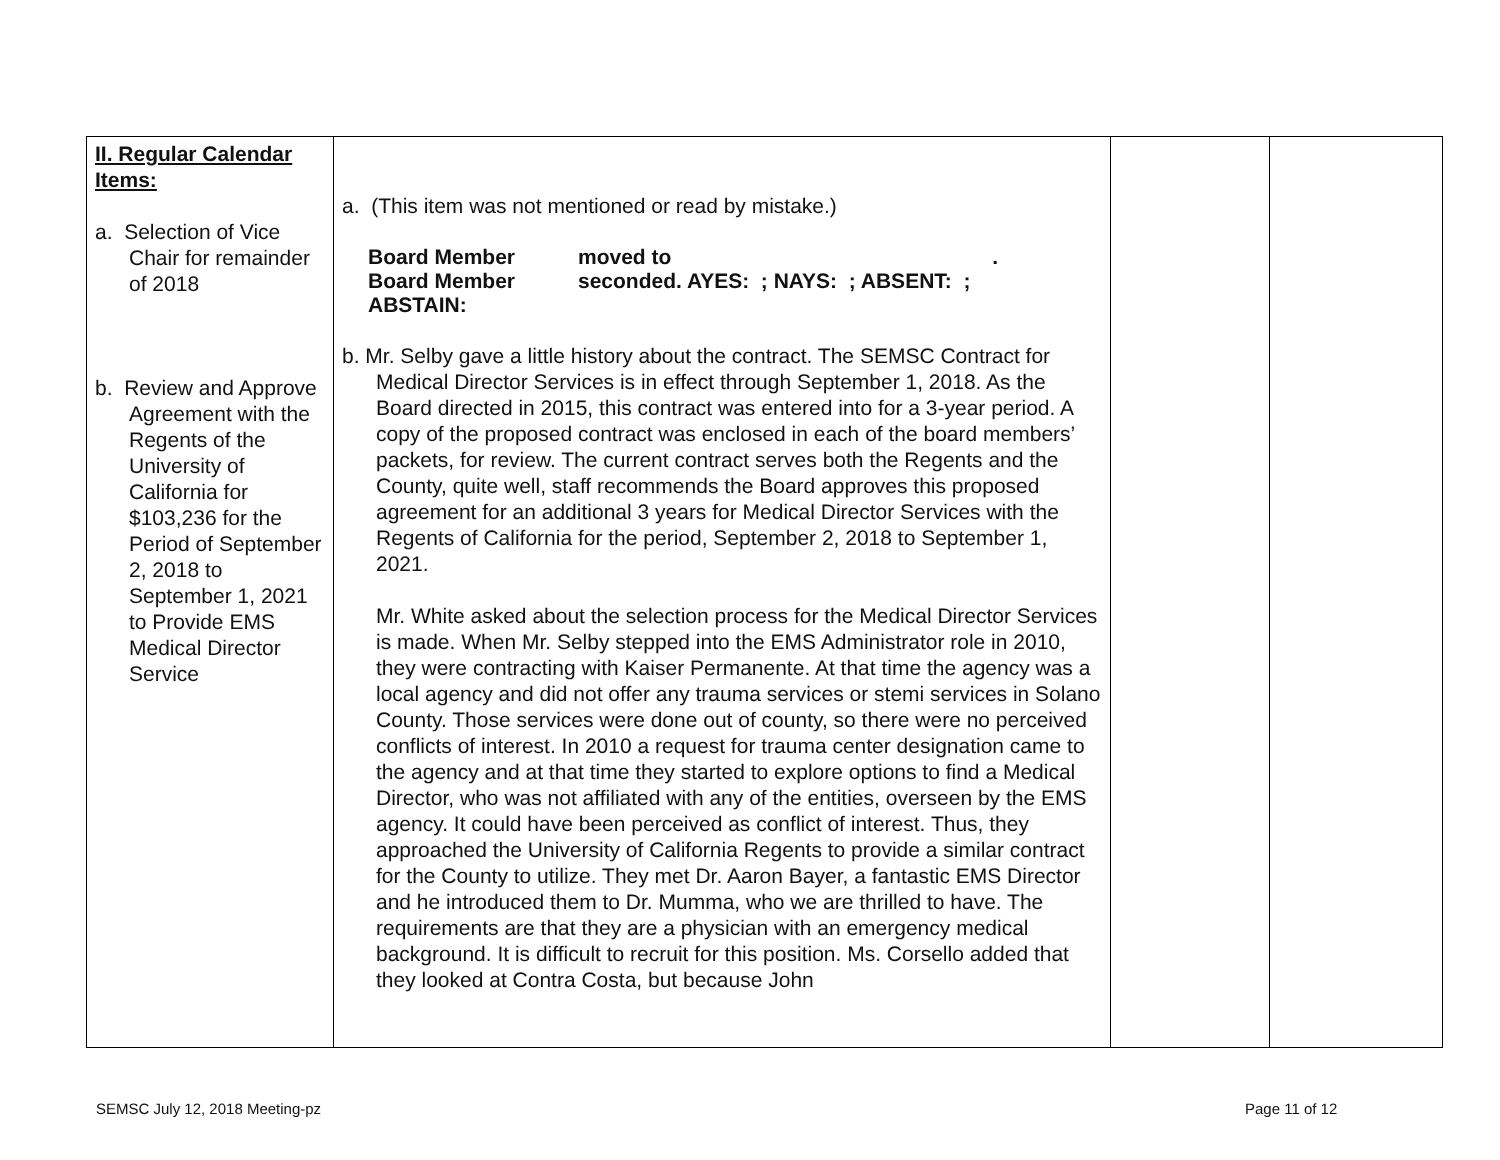| II. Regular Calendar Items: a. Selection of Vice Chair for remainder of 2018 b. Review and Approve Agreement with the Regents of the University of California for $103,236 for the Period of September 2, 2018 to September 1, 2021 to Provide EMS Medical Director Service | a. (This item was not mentioned or read by mistake.) Board Member moved to . Board Member seconded. AYES: ; NAYS: ; ABSENT: ; ABSTAIN: b. Mr. Selby gave a little history about the contract. The SEMSC Contract for Medical Director Services is in effect through September 1, 2018. As the Board directed in 2015, this contract was entered into for a 3-year period. A copy of the proposed contract was enclosed in each of the board members’ packets, for review. The current contract serves both the Regents and the County, quite well, staff recommends the Board approves this proposed agreement for an additional 3 years for Medical Director Services with the Regents of California for the period, September 2, 2018 to September 1, 2021. Mr. White asked about the selection process for the Medical Director Services is made. When Mr. Selby stepped into the EMS Administrator role in 2010, they were contracting with Kaiser Permanente. At that time the agency was a local agency and did not offer any trauma services or stemi services in Solano County. Those services were done out of county, so there were no perceived conflicts of interest. In 2010 a request for trauma center designation came to the agency and at that time they started to explore options to find a Medical Director, who was not affiliated with any of the entities, overseen by the EMS agency. It could have been perceived as conflict of interest. Thus, they approached the University of California Regents to provide a similar contract for the County to utilize. They met Dr. Aaron Bayer, a fantastic EMS Director and he introduced them to Dr. Mumma, who we are thrilled to have. The requirements are that they are a physician with an emergency medical background. It is difficult to recruit for this position. Ms. Corsello added that they looked at Contra Costa, but because John | | |
SEMSC July 12, 2018 Meeting-pz Page 11 of 12